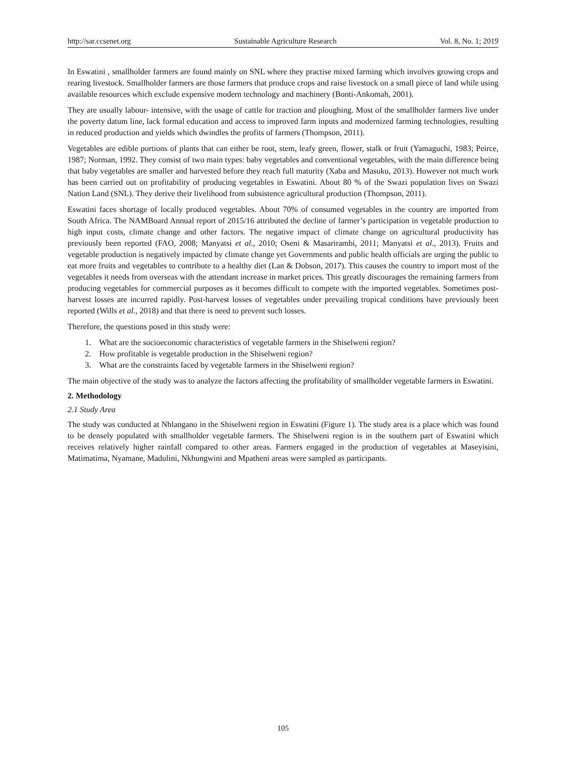http://sar.ccsenet.org Sustainable Agriculture Research Vol. 8, No. 1; 2019
In Eswatini , smallholder farmers are found mainly on SNL where they practise mixed farming which involves growing crops and rearing livestock. Smallholder farmers are those farmers that produce crops and raise livestock on a small piece of land while using available resources which exclude expensive modern technology and machinery (Bonti-Ankomah, 2001).
They are usually labour- intensive, with the usage of cattle for traction and ploughing. Most of the smallholder farmers live under the poverty datum line, lack formal education and access to improved farm inputs and modernized farming technologies, resulting in reduced production and yields which dwindles the profits of farmers (Thompson, 2011).
Vegetables are edible portions of plants that can either be root, stem, leafy green, flower, stalk or fruit (Yamaguchi, 1983; Peirce, 1987; Norman, 1992. They consist of two main types: baby vegetables and conventional vegetables, with the main difference being that baby vegetables are smaller and harvested before they reach full maturity (Xaba and Masuku, 2013). However not much work has been carried out on profitability of producing vegetables in Eswatini. About 80 % of the Swazi population lives on Swazi Nation Land (SNL). They derive their livelihood from subsistence agricultural production (Thompson, 2011).
Eswatini faces shortage of locally produced vegetables. About 70% of consumed vegetables in the country are imported from South Africa. The NAMBoard Annual report of 2015/16 attributed the decline of farmer’s participation in vegetable production to high input costs, climate change and other factors. The negative impact of climate change on agricultural productivity has previously been reported (FAO, 2008; Manyatsi et al., 2010; Oseni & Masarirambi, 2011; Manyatsi et al., 2013). Fruits and vegetable production is negatively impacted by climate change yet Governments and public health officials are urging the public to eat more fruits and vegetables to contribute to a healthy diet (Lan & Dobson, 2017). This causes the country to import most of the vegetables it needs from overseas with the attendant increase in market prices. This greatly discourages the remaining farmers from producing vegetables for commercial purposes as it becomes difficult to compete with the imported vegetables. Sometimes post-harvest losses are incurred rapidly. Post-harvest losses of vegetables under prevailing tropical conditions have previously been reported (Wills et al., 2018) and that there is need to prevent such losses.
Therefore, the questions posed in this study were:
1. What are the socioeconomic characteristics of vegetable farmers in the Shiselweni region?
2. How profitable is vegetable production in the Shiselweni region?
3. What are the constraints faced by vegetable farmers in the Shiselweni region?
The main objective of the study was to analyze the factors affecting the profitability of smallholder vegetable farmers in Eswatini.
2. Methodology
2.1 Study Area
The study was conducted at Nhlangano in the Shiselweni region in Eswatini (Figure 1). The study area is a place which was found to be densely populated with smallholder vegetable farmers. The Shiselweni region is in the southern part of Eswatini which receives relatively higher rainfall compared to other areas. Farmers engaged in the production of vegetables at Maseyisini, Matimatima, Nyamane, Madulini, Nkhungwini and Mpatheni areas were sampled as participants.
105